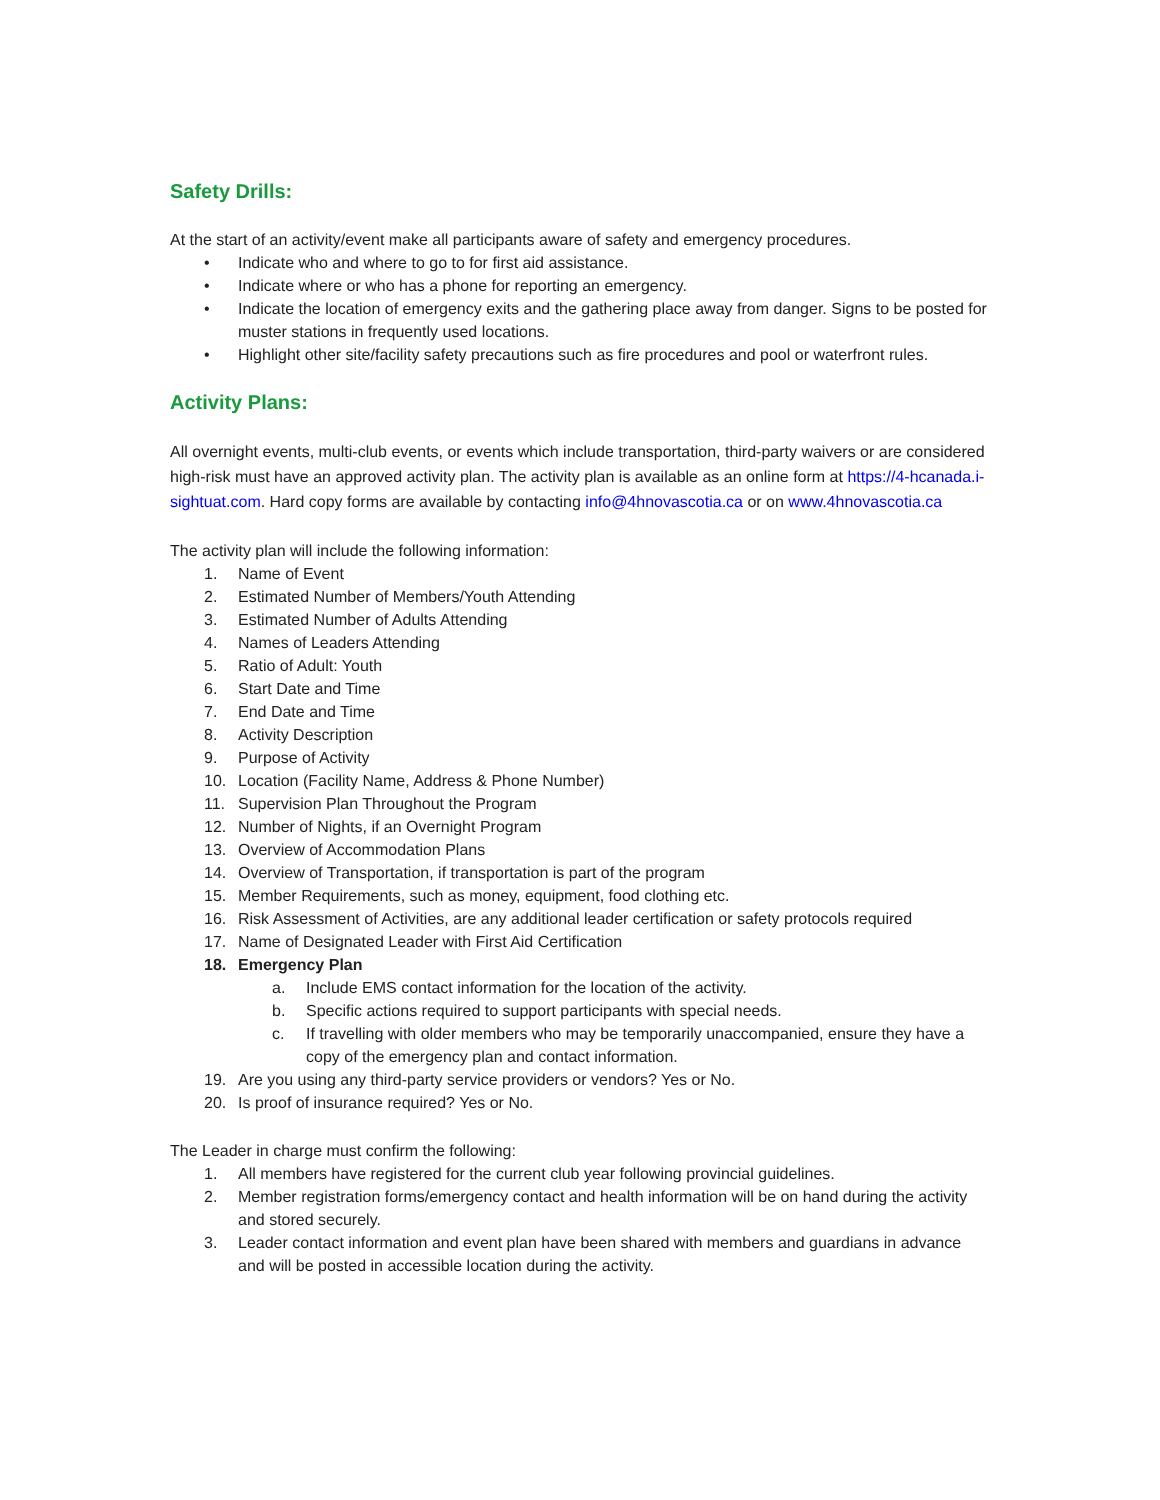Safety Drills:
At the start of an activity/event make all participants aware of safety and emergency procedures.
• Indicate who and where to go to for first aid assistance.
• Indicate where or who has a phone for reporting an emergency.
• Indicate the location of emergency exits and the gathering place away from danger. Signs to be posted for muster stations in frequently used locations.
• Highlight other site/facility safety precautions such as fire procedures and pool or waterfront rules.
Activity Plans:
All overnight events, multi-club events, or events which include transportation, third-party waivers or are considered high-risk must have an approved activity plan. The activity plan is available as an online form at https://4-hcanada.i-sightuat.com. Hard copy forms are available by contacting info@4hnovascotia.ca or on www.4hnovascotia.ca
The activity plan will include the following information:
1. Name of Event
2. Estimated Number of Members/Youth Attending
3. Estimated Number of Adults Attending
4. Names of Leaders Attending
5. Ratio of Adult: Youth
6. Start Date and Time
7. End Date and Time
8. Activity Description
9. Purpose of Activity
10. Location (Facility Name, Address & Phone Number)
11. Supervision Plan Throughout the Program
12. Number of Nights, if an Overnight Program
13. Overview of Accommodation Plans
14. Overview of Transportation, if transportation is part of the program
15. Member Requirements, such as money, equipment, food clothing etc.
16. Risk Assessment of Activities, are any additional leader certification or safety protocols required
17. Name of Designated Leader with First Aid Certification
18. Emergency Plan
a. Include EMS contact information for the location of the activity.
b. Specific actions required to support participants with special needs.
c. If travelling with older members who may be temporarily unaccompanied, ensure they have a copy of the emergency plan and contact information.
19. Are you using any third-party service providers or vendors? Yes or No.
20. Is proof of insurance required? Yes or No.
The Leader in charge must confirm the following:
1. All members have registered for the current club year following provincial guidelines.
2. Member registration forms/emergency contact and health information will be on hand during the activity and stored securely.
3. Leader contact information and event plan have been shared with members and guardians in advance and will be posted in accessible location during the activity.